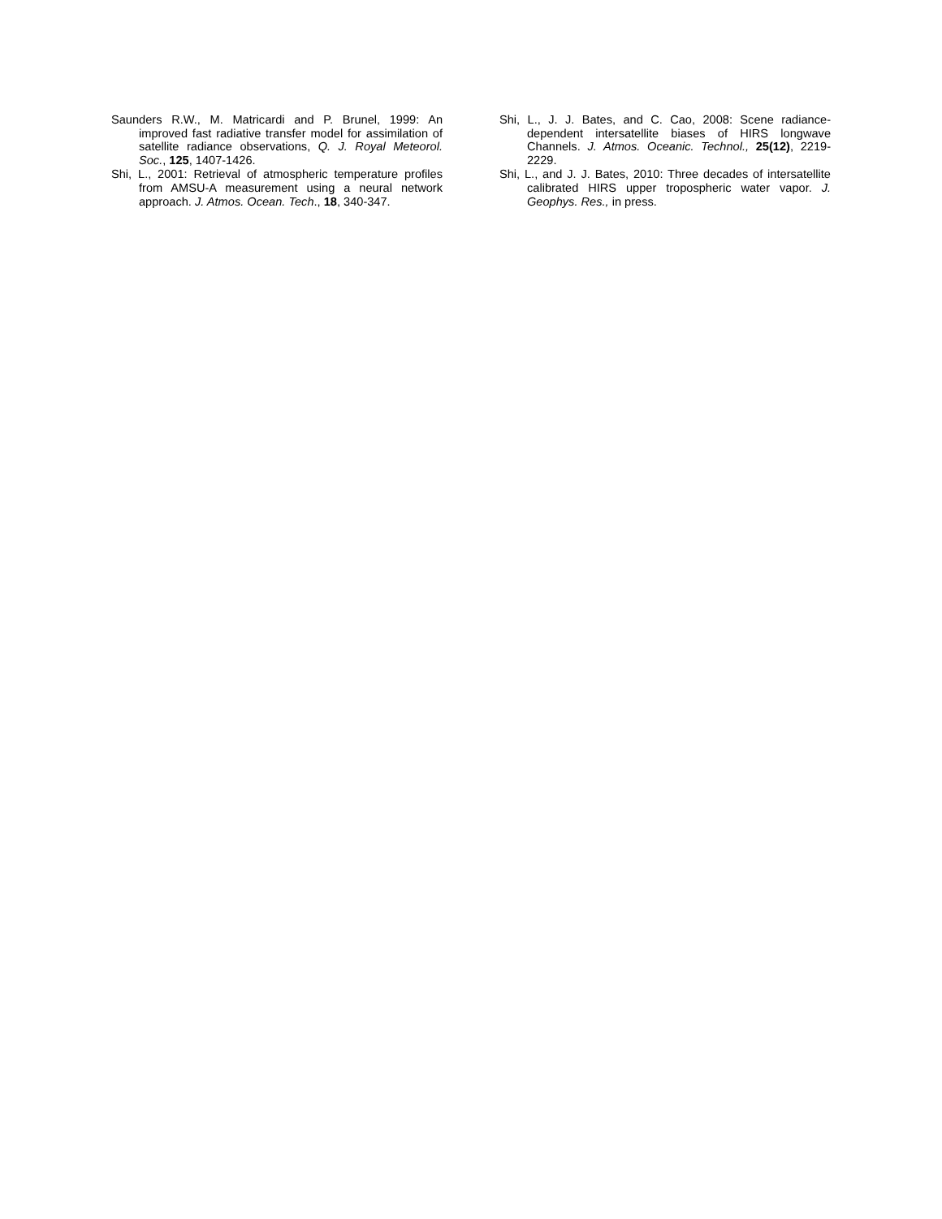Saunders R.W., M. Matricardi and P. Brunel, 1999: An improved fast radiative transfer model for assimilation of satellite radiance observations, Q. J. Royal Meteorol. Soc., 125, 1407-1426.
Shi, L., 2001: Retrieval of atmospheric temperature profiles from AMSU-A measurement using a neural network approach. J. Atmos. Ocean. Tech., 18, 340-347.
Shi, L., J. J. Bates, and C. Cao, 2008: Scene radiance-dependent intersatellite biases of HIRS longwave Channels. J. Atmos. Oceanic. Technol., 25(12), 2219-2229.
Shi, L., and J. J. Bates, 2010: Three decades of intersatellite calibrated HIRS upper tropospheric water vapor. J. Geophys. Res., in press.